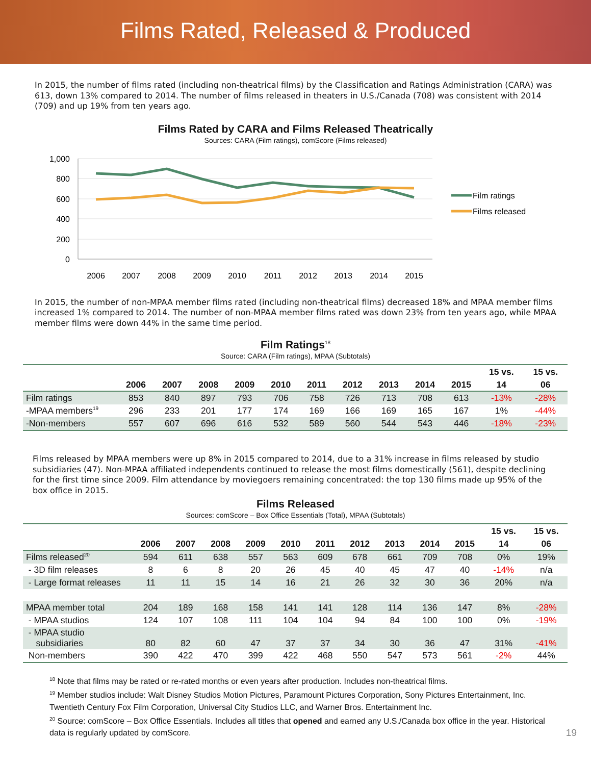Films Rated, Released & Produced
In 2015, the number of films rated (including non-theatrical films) by the Classification and Ratings Administration (CARA) was 613, down 13% compared to 2014. The number of films released in theaters in U.S./Canada (708) was consistent with 2014 (709) and up 19% from ten years ago.
Films Rated by CARA and Films Released Theatrically
Sources: CARA (Film ratings), comScore (Films released)
1,000
800
600
400
200
0
2006
2007
2008
2009
2010
2011
2012
2013
2014
2015
Film ratings
Films released
In 2015, the number of non-MPAA member films rated (including non-theatrical films) decreased 18% and MPAA member films increased 1% compared to 2014. The number of non-MPAA member films rated was down 23% from ten years ago, while MPAA member films were down 44% in the same time period.
Film Ratings<sup>18</sup>
Source: CARA (Film ratings), MPAA (Subtotals)
| | | | | | | | | | | | 15 vs. | 15 vs. |
| --- | --- | --- | --- | --- | --- | --- | --- | --- | --- | --- | --- | --- |
| | 2006 | 2007 | 2008 | 2009 | 2010 | 2011 | 2012 | 2013 | 2014 | 2015 | 14 | 06 |
| Film ratings | 853 | 840 | 897 | 793 | 706 | 758 | 726 | 713 | 708 | 613 | -13% | -28% |
| -MPAA members<sup>19</sup> | 296 | 233 | 201 | 177 | 174 | 169 | 166 | 169 | 165 | 167 | 1% | -44% |
| -Non-members | 557 | 607 | 696 | 616 | 532 | 589 | 560 | 544 | 543 | 446 | -18% | -23% |
Films released by MPAA members were up 8% in 2015 compared to 2014, due to a 31% increase in films released by studio subsidiaries (47). Non-MPAA affiliated independents continued to release the most films domestically (561), despite declining for the first time since 2009. Film attendance by moviegoers remaining concentrated: the top 130 films made up 95% of the box office in 2015.
Films Released
Sources: comScore – Box Office Essentials (Total), MPAA (Subtotals)
| | | | | | | | | | | | 15 vs. | 15 vs. |
| --- | --- | --- | --- | --- | --- | --- | --- | --- | --- | --- | --- | --- |
| | 2006 | 2007 | 2008 | 2009 | 2010 | 2011 | 2012 | 2013 | 2014 | 2015 | 14 | 06 |
| Films released<sup>20</sup> | 594 | 611 | 638 | 557 | 563 | 609 | 678 | 661 | 709 | 708 | 0% | 19% |
| - 3D film releases | 8 | 6 | 8 | 20 | 26 | 45 | 40 | 45 | 47 | 40 | -14% | n/a |
| - Large format releases | 11 | 11 | 15 | 14 | 16 | 21 | 26 | 32 | 30 | 36 | 20% | n/a |
| MPAA member total | 204 | 189 | 168 | 158 | 141 | 141 | 128 | 114 | 136 | 147 | 8% | -28% |
| - MPAA studios | 124 | 107 | 108 | 111 | 104 | 104 | 94 | 84 | 100 | 100 | 0% | -19% |
| - MPAA studio subsidiaries | 80 | 82 | 60 | 47 | 37 | 37 | 34 | 30 | 36 | 47 | 31% | -41% |
| Non-members | 390 | 422 | 470 | 399 | 422 | 468 | 550 | 547 | 573 | 561 | -2% | 44% |
<sup>18</sup> Note that films may be rated or re-rated months or even years after production. Includes non-theatrical films.
<sup>19</sup> Member studios include: Walt Disney Studios Motion Pictures, Paramount Pictures Corporation, Sony Pictures Entertainment, Inc. Twentieth Century Fox Film Corporation, Universal City Studios LLC, and Warner Bros. Entertainment Inc.
<sup>20</sup> Source: comScore – Box Office Essentials. Includes all titles that opened and earned any U.S./Canada box office in the year. Historical data is regularly updated by comScore. 19